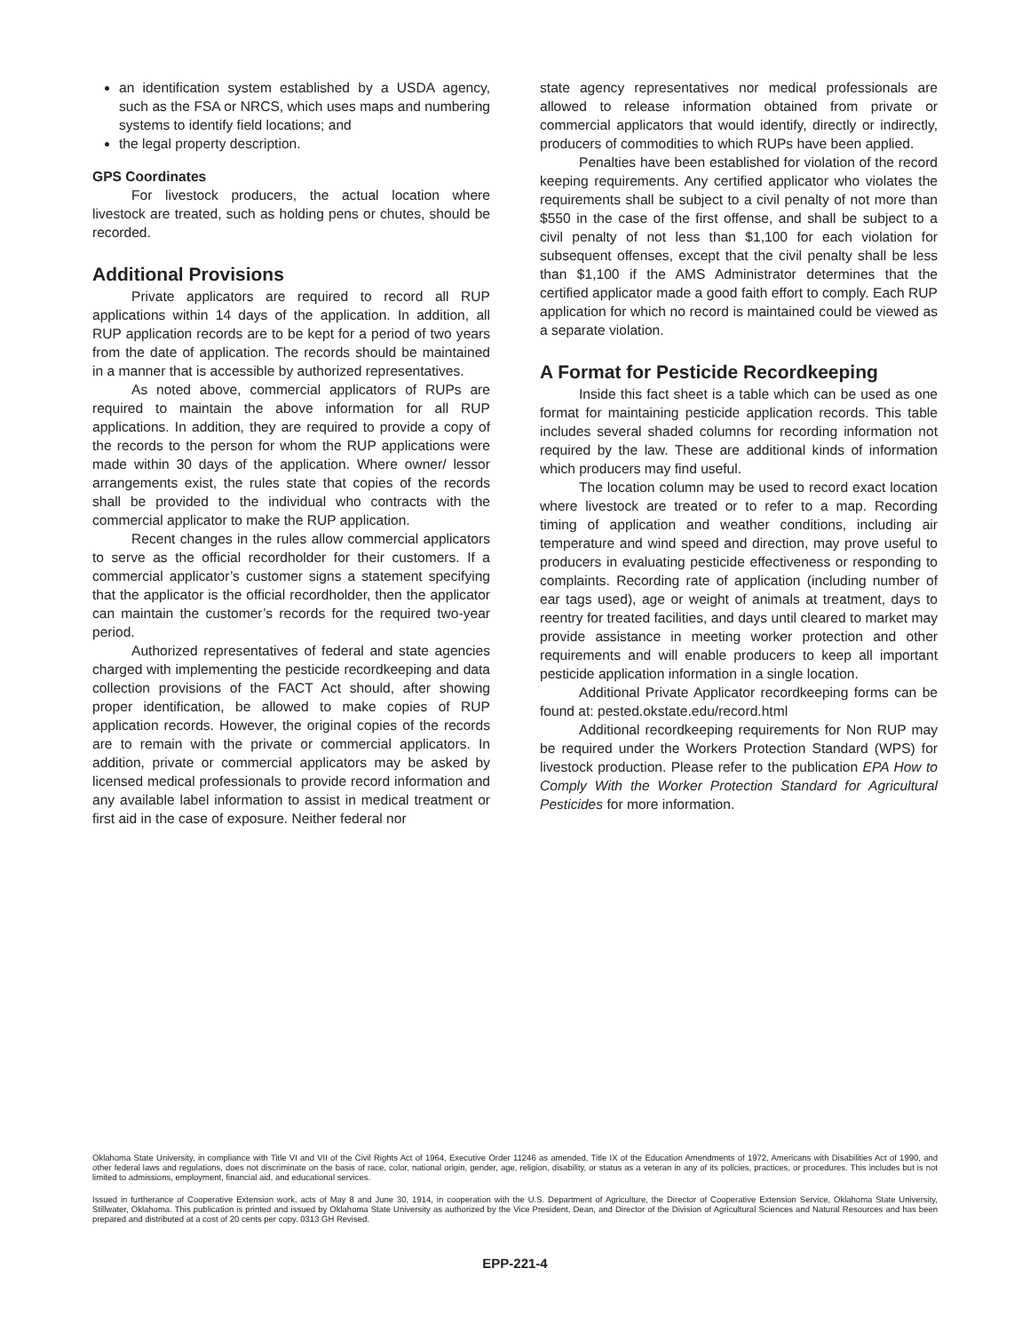an identification system established by a USDA agency, such as the FSA or NRCS, which uses maps and numbering systems to identify field locations; and
the legal property description.
GPS Coordinates
For livestock producers, the actual location where livestock are treated, such as holding pens or chutes, should be recorded.
Additional Provisions
Private applicators are required to record all RUP applications within 14 days of the application. In addition, all RUP application records are to be kept for a period of two years from the date of application. The records should be maintained in a manner that is accessible by authorized representatives.
As noted above, commercial applicators of RUPs are required to maintain the above information for all RUP applications. In addition, they are required to provide a copy of the records to the person for whom the RUP applications were made within 30 days of the application. Where owner/ lessor arrangements exist, the rules state that copies of the records shall be provided to the individual who contracts with the commercial applicator to make the RUP application.
Recent changes in the rules allow commercial applicators to serve as the official recordholder for their customers. If a commercial applicator’s customer signs a statement specifying that the applicator is the official recordholder, then the applicator can maintain the customer’s records for the required two-year period.
Authorized representatives of federal and state agencies charged with implementing the pesticide recordkeeping and data collection provisions of the FACT Act should, after showing proper identification, be allowed to make copies of RUP application records. However, the original copies of the records are to remain with the private or commercial applicators. In addition, private or commercial applicators may be asked by licensed medical professionals to provide record information and any available label information to assist in medical treatment or first aid in the case of exposure. Neither federal nor
state agency representatives nor medical professionals are allowed to release information obtained from private or commercial applicators that would identify, directly or indirectly, producers of commodities to which RUPs have been applied.
Penalties have been established for violation of the record keeping requirements. Any certified applicator who violates the requirements shall be subject to a civil penalty of not more than $550 in the case of the first offense, and shall be subject to a civil penalty of not less than $1,100 for each violation for subsequent offenses, except that the civil penalty shall be less than $1,100 if the AMS Administrator determines that the certified applicator made a good faith effort to comply. Each RUP application for which no record is maintained could be viewed as a separate violation.
A Format for Pesticide Recordkeeping
Inside this fact sheet is a table which can be used as one format for maintaining pesticide application records. This table includes several shaded columns for recording information not required by the law. These are additional kinds of information which producers may find useful.
The location column may be used to record exact location where livestock are treated or to refer to a map. Recording timing of application and weather conditions, including air temperature and wind speed and direction, may prove useful to producers in evaluating pesticide effectiveness or responding to complaints. Recording rate of application (including number of ear tags used), age or weight of animals at treatment, days to reentry for treated facilities, and days until cleared to market may provide assistance in meeting worker protection and other requirements and will enable producers to keep all important pesticide application information in a single location.
Additional Private Applicator recordkeeping forms can be found at: pested.okstate.edu/record.html
Additional recordkeeping requirements for Non RUP may be required under the Workers Protection Standard (WPS) for livestock production. Please refer to the publication EPA How to Comply With the Worker Protection Standard for Agricultural Pesticides for more information.
Oklahoma State University, in compliance with Title VI and VII of the Civil Rights Act of 1964, Executive Order 11246 as amended, Title IX of the Education Amendments of 1972, Americans with Disabilities Act of 1990, and other federal laws and regulations, does not discriminate on the basis of race, color, national origin, gender, age, religion, disability, or status as a veteran in any of its policies, practices, or procedures. This includes but is not limited to admissions, employment, financial aid, and educational services.
Issued in furtherance of Cooperative Extension work, acts of May 8 and June 30, 1914, in cooperation with the U.S. Department of Agriculture, the Director of Cooperative Extension Service, Oklahoma State University, Stillwater, Oklahoma. This publication is printed and issued by Oklahoma State University as authorized by the Vice President, Dean, and Director of the Division of Agricultural Sciences and Natural Resources and has been prepared and distributed at a cost of 20 cents per copy. 0313 GH Revised.
EPP-221-4